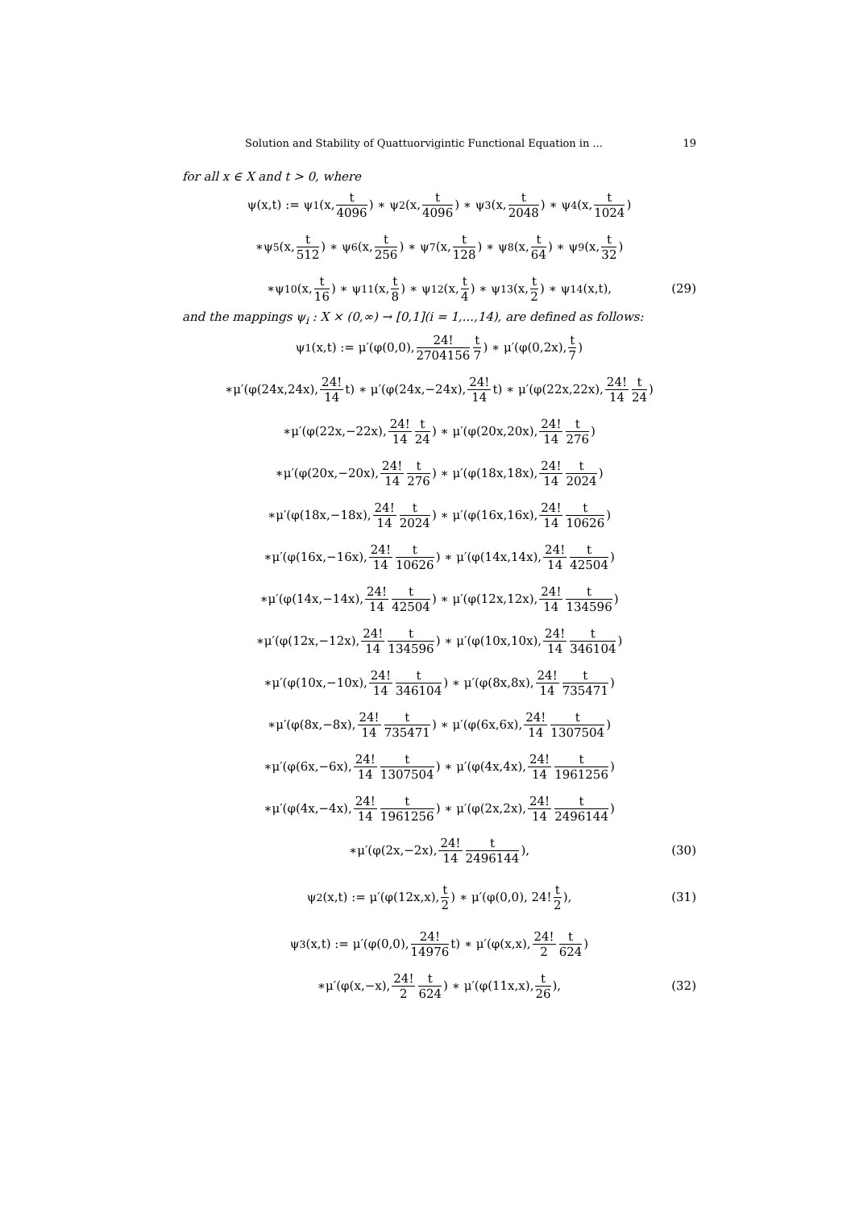Solution and Stability of Quattuorvigintic Functional Equation in ... 19
for all x ∈ X and t > 0, where
ψ(x,t) := ψ<sub>1</sub>(x, t 4096) ∗ ψ<sub>2</sub>(x, t 4096) ∗ ψ<sub>3</sub>(x, t 2048) ∗ ψ<sub>4</sub>(x, t 1024)
∗ψ<sub>5</sub>(x, t 512) ∗ ψ<sub>6</sub>(x, t 256) ∗ ψ<sub>7</sub>(x, t 128) ∗ ψ<sub>8</sub>(x, t 64) ∗ ψ<sub>9</sub>(x, t 32)
∗ψ<sub>10</sub>(x, t 16) ∗ ψ<sub>11</sub>(x, t 8) ∗ ψ<sub>12</sub>(x, t 4) ∗ ψ<sub>13</sub>(x, t 2) ∗ ψ<sub>14</sub>(x,t), (29)
and the mappings ψ<sub>i</sub> : X × (0,∞) → [0,1](i = 1,...,14), are defined as follows:
ψ<sub>1</sub>(x,t) := μ′(φ(0,0), 24! 2704156 t 7) ∗ μ′(φ(0,2x), t 7)
∗μ′(φ(24x,24x), 24! 14 t) ∗ μ′(φ(24x,−24x), 24! 14 t) ∗ μ′(φ(22x,22x), 24! 14 t 24)
∗μ′(φ(22x,−22x), 24! 14 t 24) ∗ μ′(φ(20x,20x), 24! 14 t 276)
∗μ′(φ(20x,−20x), 24! 14 t 276) ∗ μ′(φ(18x,18x), 24! 14 t 2024)
∗μ′(φ(18x,−18x), 24! 14 t 2024) ∗ μ′(φ(16x,16x), 24! 14 t 10626)
∗μ′(φ(16x,−16x), 24! 14 t 10626) ∗ μ′(φ(14x,14x), 24! 14 t 42504)
∗μ′(φ(14x,−14x), 24! 14 t 42504) ∗ μ′(φ(12x,12x), 24! 14 t 134596)
∗μ′(φ(12x,−12x), 24! 14 t 134596) ∗ μ′(φ(10x,10x), 24! 14 t 346104)
∗μ′(φ(10x,−10x), 24! 14 t 346104) ∗ μ′(φ(8x,8x), 24! 14 t 735471)
∗μ′(φ(8x,−8x), 24! 14 t 735471) ∗ μ′(φ(6x,6x), 24! 14 t 1307504)
∗μ′(φ(6x,−6x), 24! 14 t 1307504) ∗ μ′(φ(4x,4x), 24! 14 t 1961256)
∗μ′(φ(4x,−4x), 24! 14 t 1961256) ∗ μ′(φ(2x,2x), 24! 14 t 2496144)
∗μ′(φ(2x,−2x), 24! 14 t 2496144), (30)
ψ<sub>2</sub>(x,t) := μ′(φ(12x,x), t 2) ∗ μ′(φ(0,0), 24! t 2), (31)
ψ<sub>3</sub>(x,t) := μ′(φ(0,0), 24! 14976 t) ∗ μ′(φ(x,x), 24! 2 t 624)
∗μ′(φ(x,−x), 24! 2 t 624) ∗ μ′(φ(11x,x), t 26), (32)